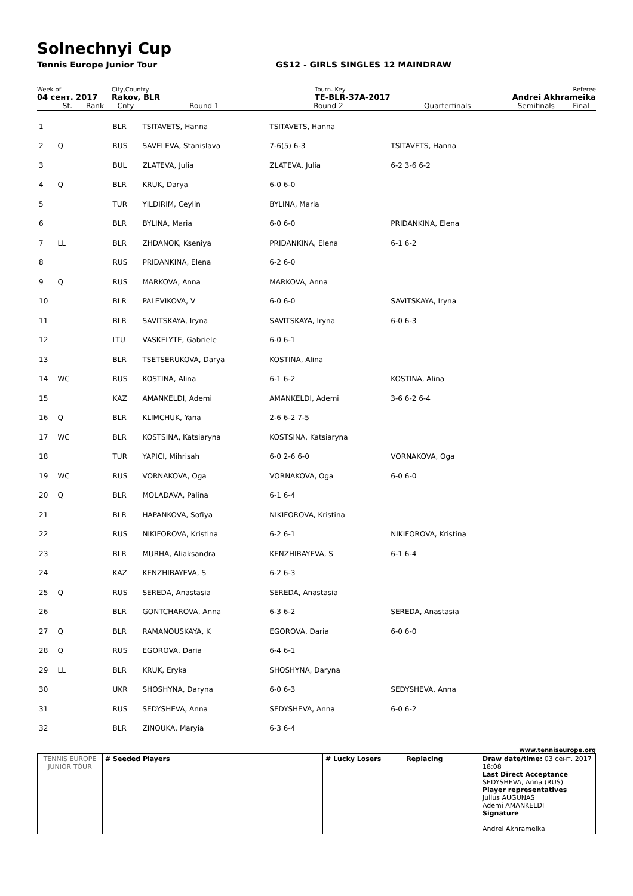Solnechnyi Cup
Tennis Europe Junior Tour GS12 - GIRLS SINGLES 12 MAINDRAW
Week of
04 сент. 2017
City,Country
Rakov, BLR
Tourn. Key
TE-BLR-37A-2017
Referee
Andrei Akhrameika
| | St. | Rank | Cnty | Round 1 | Round 2 | Quarterfinals | Semifinals | Final |
| 1 | | | BLR | TSITAVETS, Hanna | TSITAVETS, Hanna | | | |
| 2 | Q | | RUS | SAVELEVA, Stanislava | 7-6(5) 6-3 | TSITAVETS, Hanna | | |
| 3 | | | BUL | ZLATEVA, Julia | ZLATEVA, Julia | 6-2 3-6 6-2 | | |
| 4 | Q | | BLR | KRUK, Darya | 6-0 6-0 | | | |
| 5 | | | TUR | YILDIRIM, Ceylin | BYLINA, Maria | | | |
| 6 | | | BLR | BYLINA, Maria | 6-0 6-0 | PRIDANKINA, Elena | | |
| 7 | LL | | BLR | ZHDANOK, Kseniya | PRIDANKINA, Elena | 6-1 6-2 | | |
| 8 | | | RUS | PRIDANKINA, Elena | 6-2 6-0 | | | |
| 9 | Q | | RUS | MARKOVA, Anna | MARKOVA, Anna | | | |
| 10 | | | BLR | PALEVIKOVA, V | 6-0 6-0 | SAVITSKAYA, Iryna | | |
| 11 | | | BLR | SAVITSKAYA, Iryna | SAVITSKAYA, Iryna | 6-0 6-3 | | |
| 12 | | | LTU | VASKELYTE, Gabriele | 6-0 6-1 | | | |
| 13 | | | BLR | TSETSERUKOVA, Darya | KOSTINA, Alina | | | |
| 14 | WC | | RUS | KOSTINA, Alina | 6-1 6-2 | KOSTINA, Alina | | |
| 15 | | | KAZ | AMANKELDI, Ademi | AMANKELDI, Ademi | 3-6 6-2 6-4 | | |
| 16 | Q | | BLR | KLIMCHUK, Yana | 2-6 6-2 7-5 | | | |
| 17 | WC | | BLR | KOSTSINA, Katsiaryna | KOSTSINA, Katsiaryna | | | |
| 18 | | | TUR | YAPICI, Mihrisah | 6-0 2-6 6-0 | VORNAKOVA, Oga | | |
| 19 | WC | | RUS | VORNAKOVA, Oga | VORNAKOVA, Oga | 6-0 6-0 | | |
| 20 | Q | | BLR | MOLADAVA, Palina | 6-1 6-4 | | | |
| 21 | | | BLR | HAPANKOVA, Sofiya | NIKIFOROVA, Kristina | | | |
| 22 | | | RUS | NIKIFOROVA, Kristina | 6-2 6-1 | NIKIFOROVA, Kristina | | |
| 23 | | | BLR | MURHA, Aliaksandra | KENZHIBAYEVA, S | 6-1 6-4 | | |
| 24 | | | KAZ | KENZHIBAYEVA, S | 6-2 6-3 | | | |
| 25 | Q | | RUS | SEREDA, Anastasia | SEREDA, Anastasia | | | |
| 26 | | | BLR | GONTCHAROVA, Anna | 6-3 6-2 | SEREDA, Anastasia | | |
| 27 | Q | | BLR | RAMANOUSKAYA, K | EGOROVA, Daria | 6-0 6-0 | | |
| 28 | Q | | RUS | EGOROVA, Daria | 6-4 6-1 | | | |
| 29 | LL | | BLR | KRUK, Eryka | SHOSHYNA, Daryna | | | |
| 30 | | | UKR | SHOSHYNA, Daryna | 6-0 6-3 | SEDYSHEVA, Anna | | |
| 31 | | | RUS | SEDYSHEVA, Anna | SEDYSHEVA, Anna | 6-0 6-2 | | |
| 32 | | | BLR | ZINOUKA, Maryia | 6-3 6-4 | | | |
www.tenniseurope.org
| TENNIS EUROPE JUNIOR TOUR | # Seeded Players | # Lucky Losers Replacing | Draw date/time: 03 сент. 2017 18:08 Last Direct Acceptance SEDYSHEVA, Anna (RUS) Player representatives Julius AUGUNAS Ademi AMANKELDI Signature Andrei Akhrameika |